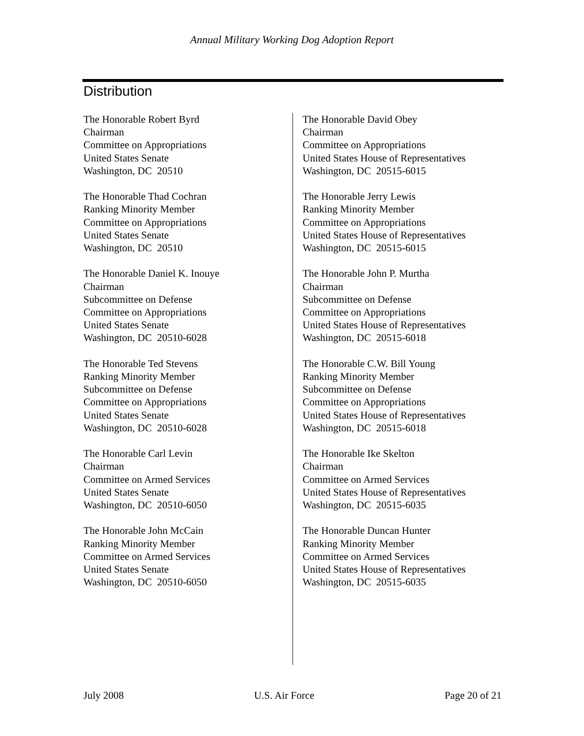Annual Military Working Dog Adoption Report
Distribution
The Honorable Robert Byrd
Chairman
Committee on Appropriations
United States Senate
Washington, DC 20510
The Honorable Thad Cochran
Ranking Minority Member
Committee on Appropriations
United States Senate
Washington, DC 20510
The Honorable Daniel K. Inouye
Chairman
Subcommittee on Defense
Committee on Appropriations
United States Senate
Washington, DC 20510-6028
The Honorable Ted Stevens
Ranking Minority Member
Subcommittee on Defense
Committee on Appropriations
United States Senate
Washington, DC 20510-6028
The Honorable Carl Levin
Chairman
Committee on Armed Services
United States Senate
Washington, DC 20510-6050
The Honorable John McCain
Ranking Minority Member
Committee on Armed Services
United States Senate
Washington, DC 20510-6050
The Honorable David Obey
Chairman
Committee on Appropriations
United States House of Representatives
Washington, DC 20515-6015
The Honorable Jerry Lewis
Ranking Minority Member
Committee on Appropriations
United States House of Representatives
Washington, DC 20515-6015
The Honorable John P. Murtha
Chairman
Subcommittee on Defense
Committee on Appropriations
United States House of Representatives
Washington, DC 20515-6018
The Honorable C.W. Bill Young
Ranking Minority Member
Subcommittee on Defense
Committee on Appropriations
United States House of Representatives
Washington, DC 20515-6018
The Honorable Ike Skelton
Chairman
Committee on Armed Services
United States House of Representatives
Washington, DC 20515-6035
The Honorable Duncan Hunter
Ranking Minority Member
Committee on Armed Services
United States House of Representatives
Washington, DC 20515-6035
July 2008 U.S. Air Force Page 20 of 21